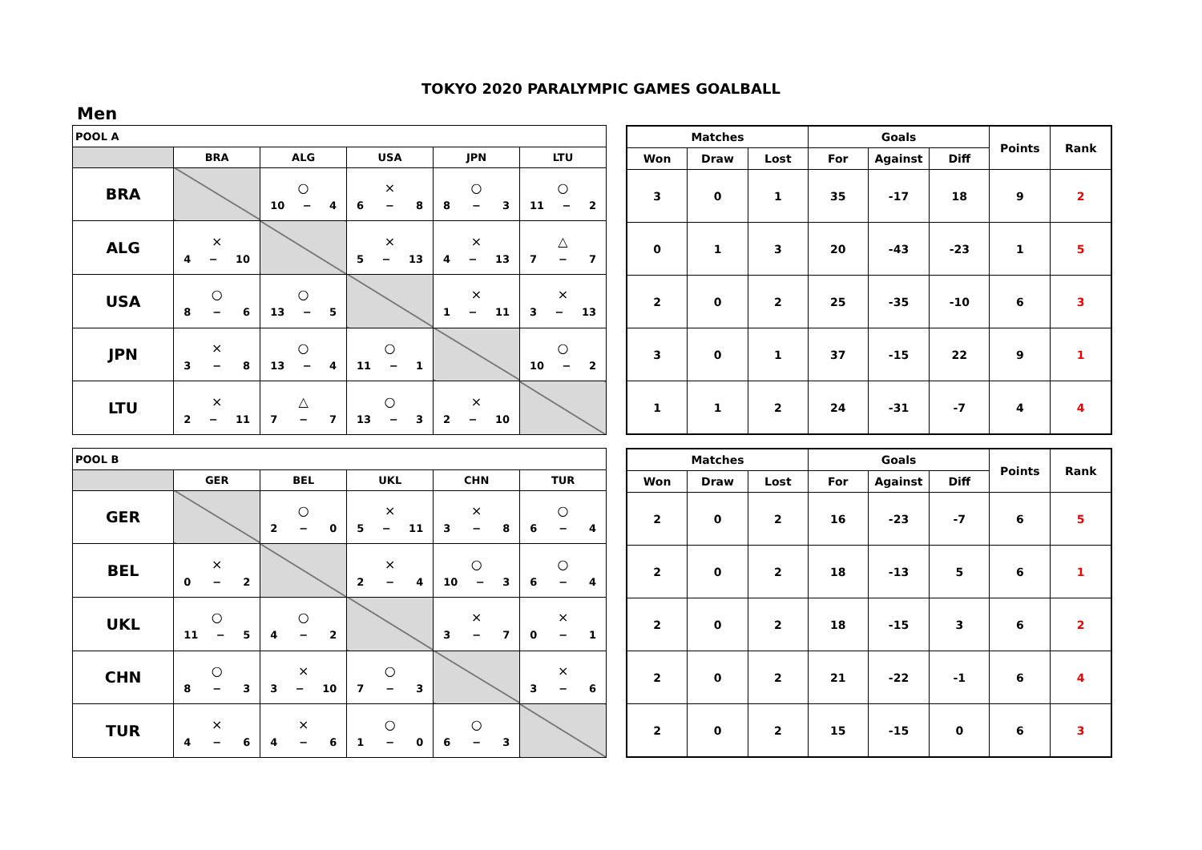TOKYO 2020 PARALYMPIC GAMES GOALBALL
Men
| POOL A | | | | | |
| | BRA | ALG | USA | JPN | LTU |
| BRA | | ○ 10 − 4 | × 6 − 8 | ○ 8 − 3 | ○ 11 − 2 |
| ALG | × 4 − 10 | | × 5 − 13 | × 4 − 13 | △ 7 − 7 |
| USA | ○ 8 − 6 | ○ 13 − 5 | | × 1 − 11 | × 3 − 13 |
| JPN | × 3 − 8 | ○ 13 − 4 | ○ 11 − 1 | | ○ 10 − 2 |
| LTU | × 2 − 11 | △ 7 − 7 | ○ 13 − 3 | × 2 − 10 | |
| Matches | | | Goals | | | Points | Rank |
| --- | --- | --- | --- | --- | --- | --- | --- |
| Won | Draw | Lost | For | Against | Diff | | |
| 3 | 0 | 1 | 35 | -17 | 18 | 9 | 2 |
| 0 | 1 | 3 | 20 | -43 | -23 | 1 | 5 |
| 2 | 0 | 2 | 25 | -35 | -10 | 6 | 3 |
| 3 | 0 | 1 | 37 | -15 | 22 | 9 | 1 |
| 1 | 1 | 2 | 24 | -31 | -7 | 4 | 4 |
| POOL B | | | | | |
| | GER | BEL | UKL | CHN | TUR |
| GER | | ○ 2 − 0 | × 5 − 11 | × 3 − 8 | ○ 6 − 4 |
| BEL | × 0 − 2 | | × 2 − 4 | ○ 10 − 3 | ○ 6 − 4 |
| UKL | ○ 11 − 5 | ○ 4 − 2 | | × 3 − 7 | × 0 − 1 |
| CHN | ○ 8 − 3 | × 3 − 10 | ○ 7 − 3 | | × 3 − 6 |
| TUR | × 4 − 6 | × 4 − 6 | ○ 1 − 0 | ○ 6 − 3 | |
| Matches | | | Goals | | | Points | Rank |
| --- | --- | --- | --- | --- | --- | --- | --- |
| Won | Draw | Lost | For | Against | Diff | | |
| 2 | 0 | 2 | 16 | -23 | -7 | 6 | 5 |
| 2 | 0 | 2 | 18 | -13 | 5 | 6 | 1 |
| 2 | 0 | 2 | 18 | -15 | 3 | 6 | 2 |
| 2 | 0 | 2 | 21 | -22 | -1 | 6 | 4 |
| 2 | 0 | 2 | 15 | -15 | 0 | 6 | 3 |